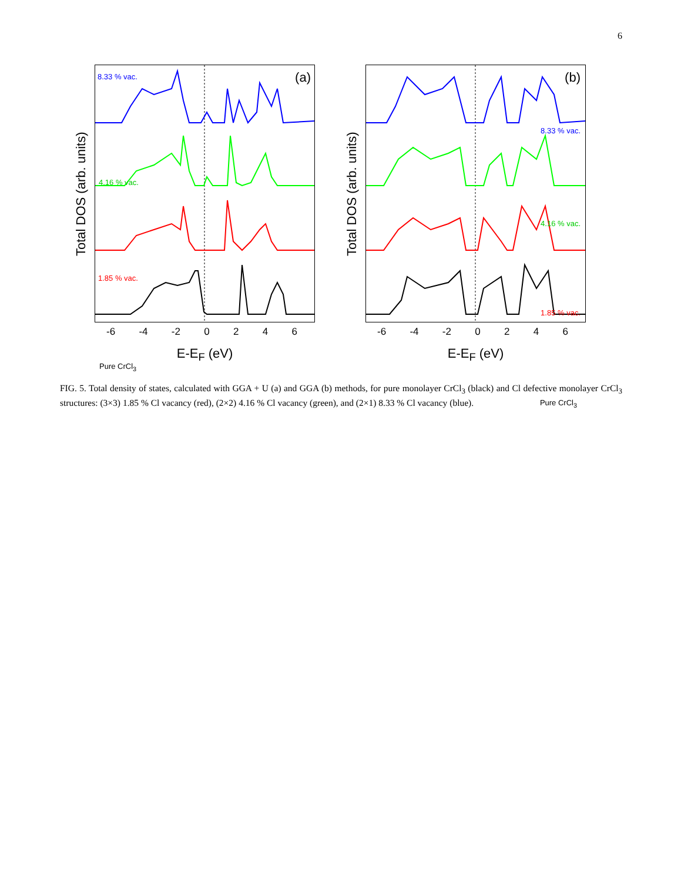6
Total DOS (arb. units)
8.33 % vac. (a)
4.16 % vac.
1.85 % vac.
Pure CrCl<sub>3</sub>
-6 -4 -2 0 2 4 6
E-E<sub>F</sub> (eV)
Total DOS (arb. units)
(b)
8.33 % vac.
4.16 % vac.
1.85 % vac.
Pure CrCl<sub>3</sub>
-6 -4 -2 0 2 4 6
E-E<sub>F</sub> (eV)
FIG. 5. Total density of states, calculated with GGA + U (a) and GGA (b) methods, for pure monolayer CrCl<sub>3</sub> (black) and Cl defective monolayer CrCl<sub>3</sub> structures: (3×3) 1.85 % Cl vacancy (red), (2×2) 4.16 % Cl vacancy (green), and (2×1) 8.33 % Cl vacancy (blue).